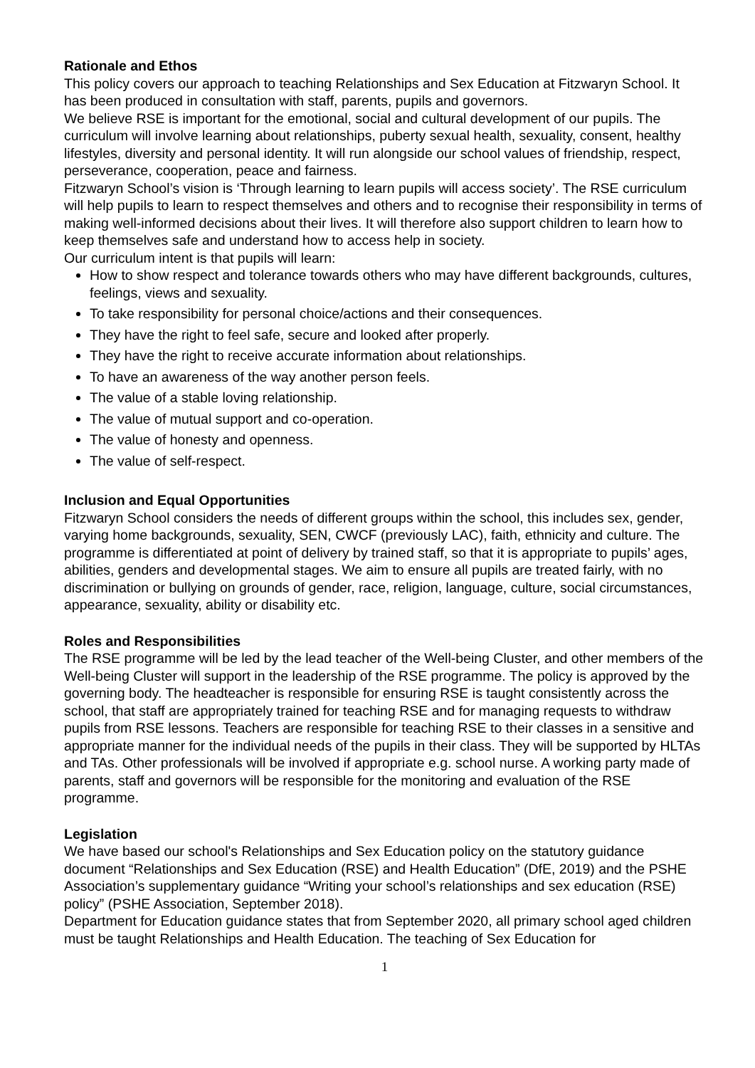Rationale and Ethos
This policy covers our approach to teaching Relationships and Sex Education at Fitzwaryn School. It has been produced in consultation with staff, parents, pupils and governors.
We believe RSE is important for the emotional, social and cultural development of our pupils. The curriculum will involve learning about relationships, puberty sexual health, sexuality, consent, healthy lifestyles, diversity and personal identity. It will run alongside our school values of friendship, respect, perseverance, cooperation, peace and fairness.
Fitzwaryn School’s vision is ‘Through learning to learn pupils will access society’. The RSE curriculum will help pupils to learn to respect themselves and others and to recognise their responsibility in terms of making well-informed decisions about their lives. It will therefore also support children to learn how to keep themselves safe and understand how to access help in society.
Our curriculum intent is that pupils will learn:
How to show respect and tolerance towards others who may have different backgrounds, cultures, feelings, views and sexuality.
To take responsibility for personal choice/actions and their consequences.
They have the right to feel safe, secure and looked after properly.
They have the right to receive accurate information about relationships.
To have an awareness of the way another person feels.
The value of a stable loving relationship.
The value of mutual support and co-operation.
The value of honesty and openness.
The value of self-respect.
Inclusion and Equal Opportunities
Fitzwaryn School considers the needs of different groups within the school, this includes sex, gender, varying home backgrounds, sexuality, SEN, CWCF (previously LAC), faith, ethnicity and culture. The programme is differentiated at point of delivery by trained staff, so that it is appropriate to pupils’ ages, abilities, genders and developmental stages. We aim to ensure all pupils are treated fairly, with no discrimination or bullying on grounds of gender, race, religion, language, culture, social circumstances, appearance, sexuality, ability or disability etc.
Roles and Responsibilities
The RSE programme will be led by the lead teacher of the Well-being Cluster, and other members of the Well-being Cluster will support in the leadership of the RSE programme. The policy is approved by the governing body. The headteacher is responsible for ensuring RSE is taught consistently across the school, that staff are appropriately trained for teaching RSE and for managing requests to withdraw pupils from RSE lessons. Teachers are responsible for teaching RSE to their classes in a sensitive and appropriate manner for the individual needs of the pupils in their class. They will be supported by HLTAs and TAs. Other professionals will be involved if appropriate e.g. school nurse. A working party made of parents, staff and governors will be responsible for the monitoring and evaluation of the RSE programme.
Legislation
We have based our school's Relationships and Sex Education policy on the statutory guidance document “Relationships and Sex Education (RSE) and Health Education” (DfE, 2019) and the PSHE Association’s supplementary guidance “Writing your school’s relationships and sex education (RSE) policy” (PSHE Association, September 2018).
Department for Education guidance states that from September 2020, all primary school aged children must be taught Relationships and Health Education. The teaching of Sex Education for
1